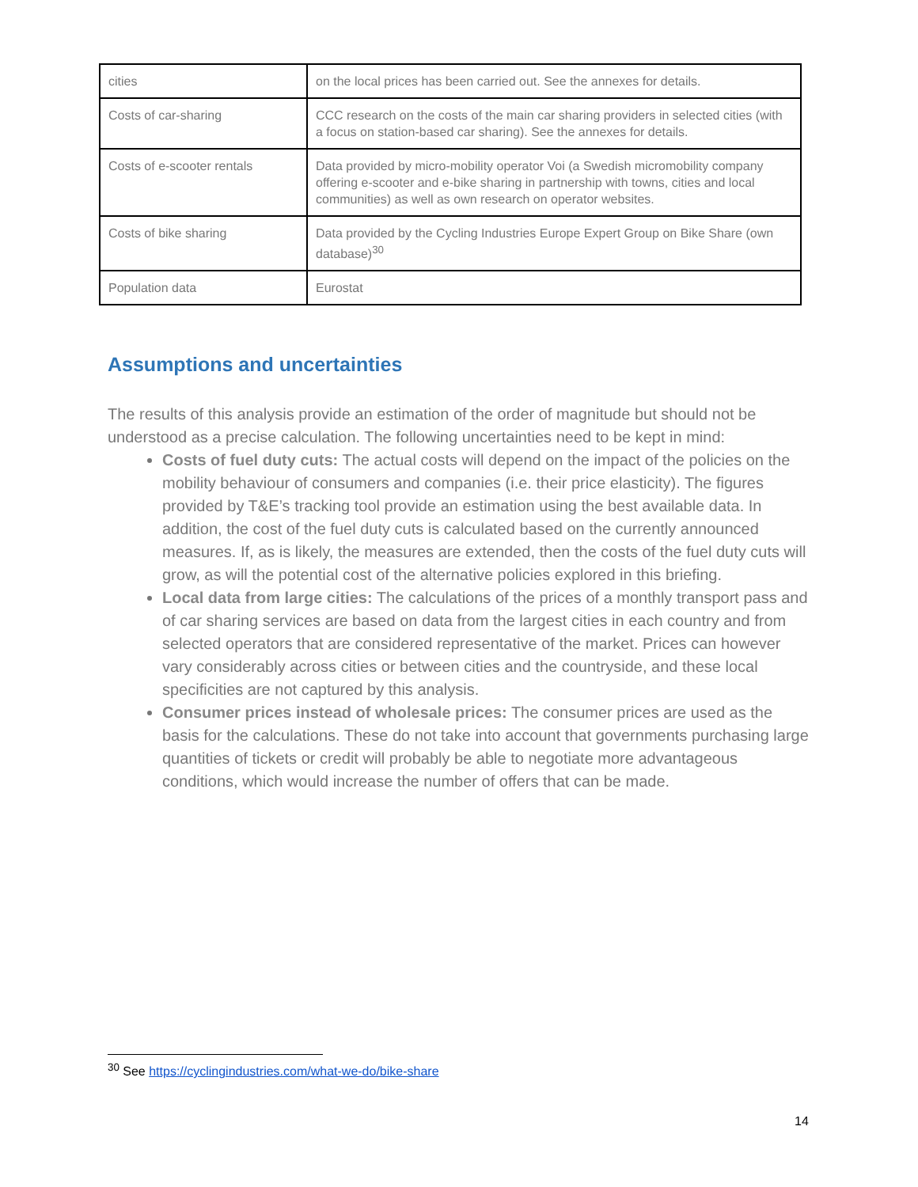| cities | on the local prices has been carried out. See the annexes for details. |
| Costs of car-sharing | CCC research on the costs of the main car sharing providers in selected cities (with a focus on station-based car sharing). See the annexes for details. |
| Costs of e-scooter rentals | Data provided by micro-mobility operator Voi (a Swedish micromobility company offering e-scooter and e-bike sharing in partnership with towns, cities and local communities) as well as own research on operator websites. |
| Costs of bike sharing | Data provided by the Cycling Industries Europe Expert Group on Bike Share (own database)<sup>30</sup> |
| Population data | Eurostat |
Assumptions and uncertainties
The results of this analysis provide an estimation of the order of magnitude but should not be understood as a precise calculation. The following uncertainties need to be kept in mind:
Costs of fuel duty cuts: The actual costs will depend on the impact of the policies on the mobility behaviour of consumers and companies (i.e. their price elasticity). The figures provided by T&E’s tracking tool provide an estimation using the best available data. In addition, the cost of the fuel duty cuts is calculated based on the currently announced measures. If, as is likely, the measures are extended, then the costs of the fuel duty cuts will grow, as will the potential cost of the alternative policies explored in this briefing.
Local data from large cities: The calculations of the prices of a monthly transport pass and of car sharing services are based on data from the largest cities in each country and from selected operators that are considered representative of the market. Prices can however vary considerably across cities or between cities and the countryside, and these local specificities are not captured by this analysis.
Consumer prices instead of wholesale prices: The consumer prices are used as the basis for the calculations. These do not take into account that governments purchasing large quantities of tickets or credit will probably be able to negotiate more advantageous conditions, which would increase the number of offers that can be made.
<sup>30</sup> See https://cyclingindustries.com/what-we-do/bike-share
14